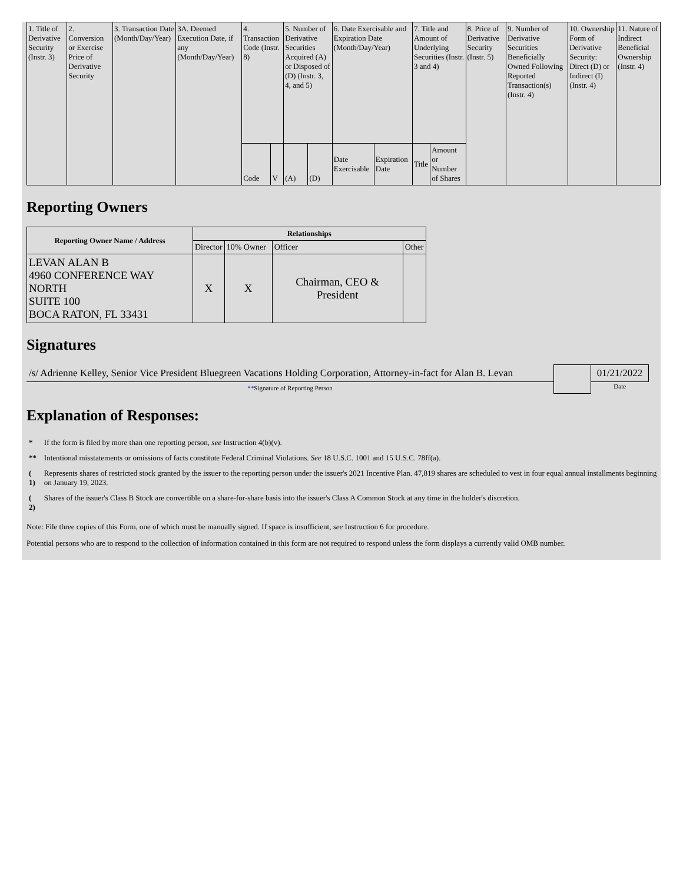| 1. Title of Derivative Security (Instr. 3) | 2. Conversion or Exercise Price of Derivative Security | 3. Transaction Date (Month/Day/Year) | 3A. Deemed Execution Date, if any (Month/Day/Year) | 4. Transaction Code (Instr. 8) | | 5. Number of Derivative Securities Acquired (A) or Disposed of (D) (Instr. 3, 4, and 5) | | 6. Date Exercisable and Expiration Date (Month/Day/Year) | | 7. Title and Amount of Underlying Securities (Instr. 3 and 4) | | 8. Price of Derivative Security (Instr. 5) | 9. Number of Derivative Securities Beneficially Owned Following Reported Transaction(s) (Instr. 4) | 10. Ownership Form of Derivative Security: Direct (D) or Indirect (I) (Instr. 4) | 11. Nature of Indirect Beneficial Ownership (Instr. 4) |
| | | | | Code | V | (A) | (D) | Date Exercisable | Expiration Date | Title | Amount or Number of Shares | | | | |
Reporting Owners
| Reporting Owner Name / Address | Relationships | | | |
| --- | --- | --- | --- | --- |
| | Director | 10% Owner | Officer | Other |
| LEVAN ALAN B 4960 CONFERENCE WAY NORTH SUITE 100 BOCA RATON, FL 33431 | X | X | Chairman, CEO & President | |
Signatures
| /s/ Adrienne Kelley, Senior Vice President Bluegreen Vacations Holding Corporation, Attorney-in-fact for Alan B. Levan | | 01/21/2022 |
| ** Signature of Reporting Person | | Date |
Explanation of Responses:
| * | If the form is filed by more than one reporting person, see Instruction 4(b)(v). |
| ** | Intentional misstatements or omissions of facts constitute Federal Criminal Violations. See 18 U.S.C. 1001 and 15 U.S.C. 78ff(a). |
| ( 1) | Represents shares of restricted stock granted by the issuer to the reporting person under the issuer's 2021 Incentive Plan. 47,819 shares are scheduled to vest in four equal annual installments beginning on January 19, 2023. |
| ( 2) | Shares of the issuer's Class B Stock are convertible on a share-for-share basis into the issuer's Class A Common Stock at any time in the holder's discretion. |
Note: File three copies of this Form, one of which must be manually signed. If space is insufficient, see Instruction 6 for procedure.
Potential persons who are to respond to the collection of information contained in this form are not required to respond unless the form displays a currently valid OMB number.